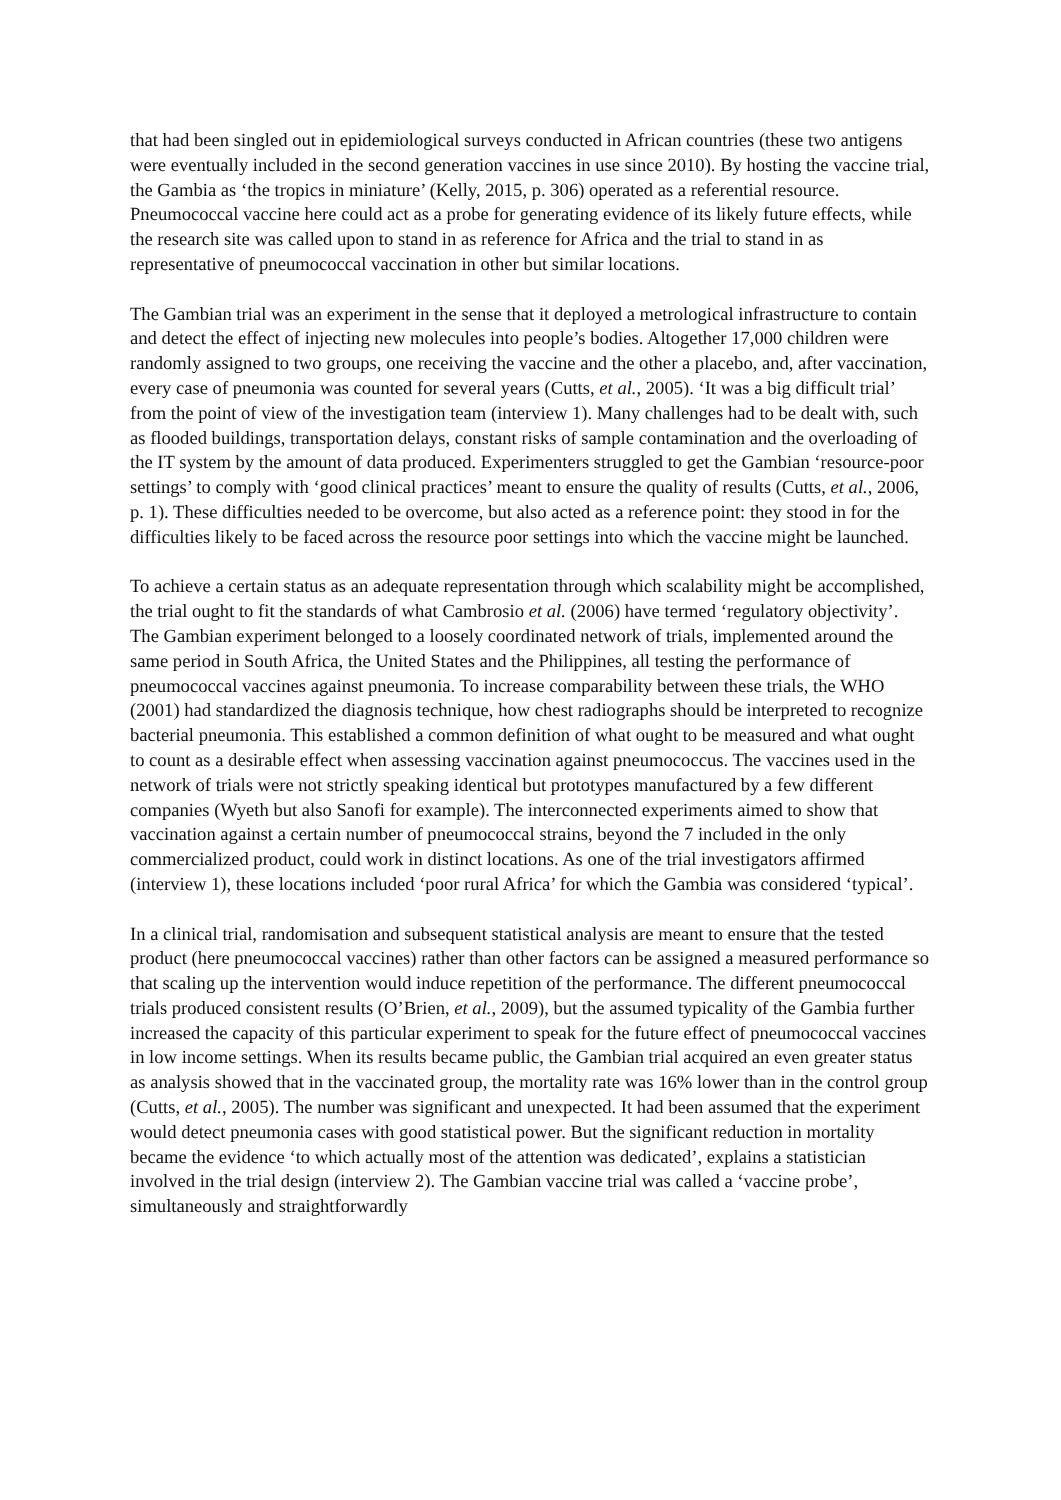that had been singled out in epidemiological surveys conducted in African countries (these two antigens were eventually included in the second generation vaccines in use since 2010). By hosting the vaccine trial, the Gambia as ‘the tropics in miniature’ (Kelly, 2015, p. 306) operated as a referential resource. Pneumococcal vaccine here could act as a probe for generating evidence of its likely future effects, while the research site was called upon to stand in as reference for Africa and the trial to stand in as representative of pneumococcal vaccination in other but similar locations.
The Gambian trial was an experiment in the sense that it deployed a metrological infrastructure to contain and detect the effect of injecting new molecules into people’s bodies. Altogether 17,000 children were randomly assigned to two groups, one receiving the vaccine and the other a placebo, and, after vaccination, every case of pneumonia was counted for several years (Cutts, et al., 2005). ‘It was a big difficult trial’ from the point of view of the investigation team (interview 1). Many challenges had to be dealt with, such as flooded buildings, transportation delays, constant risks of sample contamination and the overloading of the IT system by the amount of data produced. Experimenters struggled to get the Gambian ‘resource-poor settings’ to comply with ‘good clinical practices’ meant to ensure the quality of results (Cutts, et al., 2006, p. 1). These difficulties needed to be overcome, but also acted as a reference point: they stood in for the difficulties likely to be faced across the resource poor settings into which the vaccine might be launched.
To achieve a certain status as an adequate representation through which scalability might be accomplished, the trial ought to fit the standards of what Cambrosio et al. (2006) have termed ‘regulatory objectivity’. The Gambian experiment belonged to a loosely coordinated network of trials, implemented around the same period in South Africa, the United States and the Philippines, all testing the performance of pneumococcal vaccines against pneumonia. To increase comparability between these trials, the WHO (2001) had standardized the diagnosis technique, how chest radiographs should be interpreted to recognize bacterial pneumonia. This established a common definition of what ought to be measured and what ought to count as a desirable effect when assessing vaccination against pneumococcus. The vaccines used in the network of trials were not strictly speaking identical but prototypes manufactured by a few different companies (Wyeth but also Sanofi for example). The interconnected experiments aimed to show that vaccination against a certain number of pneumococcal strains, beyond the 7 included in the only commercialized product, could work in distinct locations. As one of the trial investigators affirmed (interview 1), these locations included ‘poor rural Africa’ for which the Gambia was considered ‘typical’.
In a clinical trial, randomisation and subsequent statistical analysis are meant to ensure that the tested product (here pneumococcal vaccines) rather than other factors can be assigned a measured performance so that scaling up the intervention would induce repetition of the performance. The different pneumococcal trials produced consistent results (O’Brien, et al., 2009), but the assumed typicality of the Gambia further increased the capacity of this particular experiment to speak for the future effect of pneumococcal vaccines in low income settings. When its results became public, the Gambian trial acquired an even greater status as analysis showed that in the vaccinated group, the mortality rate was 16% lower than in the control group (Cutts, et al., 2005). The number was significant and unexpected. It had been assumed that the experiment would detect pneumonia cases with good statistical power. But the significant reduction in mortality became the evidence ‘to which actually most of the attention was dedicated’, explains a statistician involved in the trial design (interview 2). The Gambian vaccine trial was called a ‘vaccine probe’, simultaneously and straightforwardly